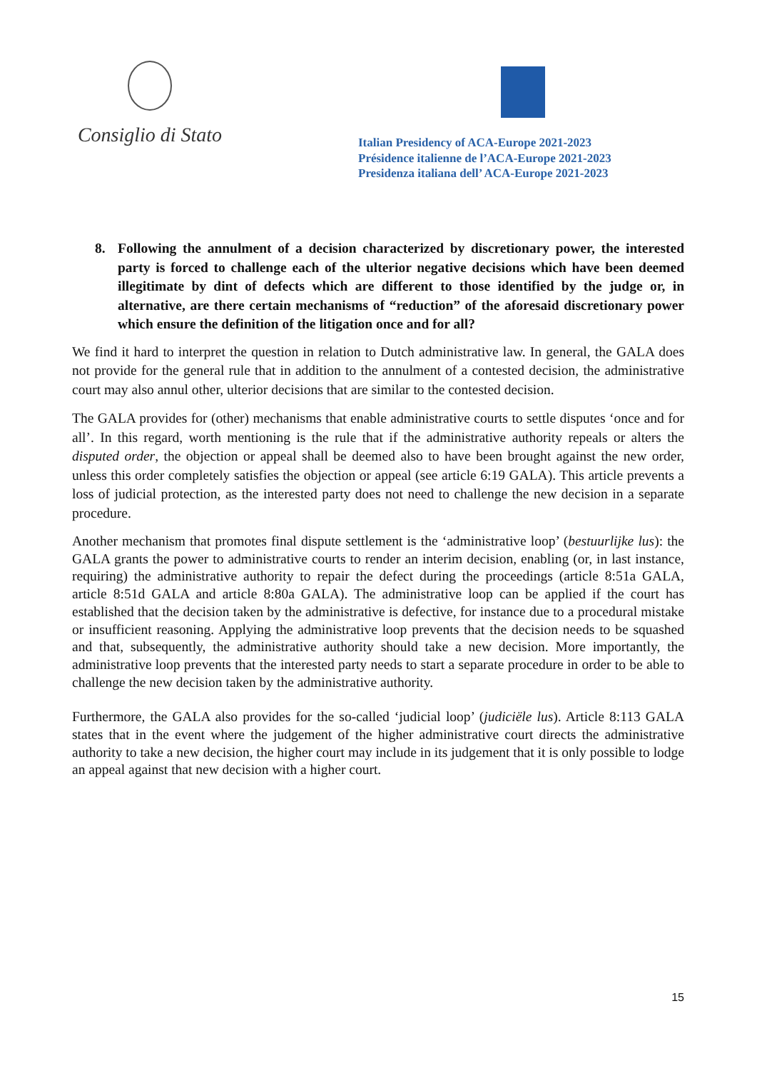Consiglio di Stato
Italian Presidency of ACA-Europe 2021-2023
Présidence italienne de l’ACA-Europe 2021-2023
Presidenza italiana dell’ ACA-Europe 2021-2023
8. Following the annulment of a decision characterized by discretionary power, the interested party is forced to challenge each of the ulterior negative decisions which have been deemed illegitimate by dint of defects which are different to those identified by the judge or, in alternative, are there certain mechanisms of “reduction” of the aforesaid discretionary power which ensure the definition of the litigation once and for all?
We find it hard to interpret the question in relation to Dutch administrative law. In general, the GALA does not provide for the general rule that in addition to the annulment of a contested decision, the administrative court may also annul other, ulterior decisions that are similar to the contested decision.
The GALA provides for (other) mechanisms that enable administrative courts to settle disputes ‘once and for all’. In this regard, worth mentioning is the rule that if the administrative authority repeals or alters the disputed order, the objection or appeal shall be deemed also to have been brought against the new order, unless this order completely satisfies the objection or appeal (see article 6:19 GALA). This article prevents a loss of judicial protection, as the interested party does not need to challenge the new decision in a separate procedure.
Another mechanism that promotes final dispute settlement is the ‘administrative loop’ (bestuurlijke lus): the GALA grants the power to administrative courts to render an interim decision, enabling (or, in last instance, requiring) the administrative authority to repair the defect during the proceedings (article 8:51a GALA, article 8:51d GALA and article 8:80a GALA). The administrative loop can be applied if the court has established that the decision taken by the administrative is defective, for instance due to a procedural mistake or insufficient reasoning. Applying the administrative loop prevents that the decision needs to be squashed and that, subsequently, the administrative authority should take a new decision. More importantly, the administrative loop prevents that the interested party needs to start a separate procedure in order to be able to challenge the new decision taken by the administrative authority.
Furthermore, the GALA also provides for the so-called ‘judicial loop’ (judiciële lus). Article 8:113 GALA states that in the event where the judgement of the higher administrative court directs the administrative authority to take a new decision, the higher court may include in its judgement that it is only possible to lodge an appeal against that new decision with a higher court.
15